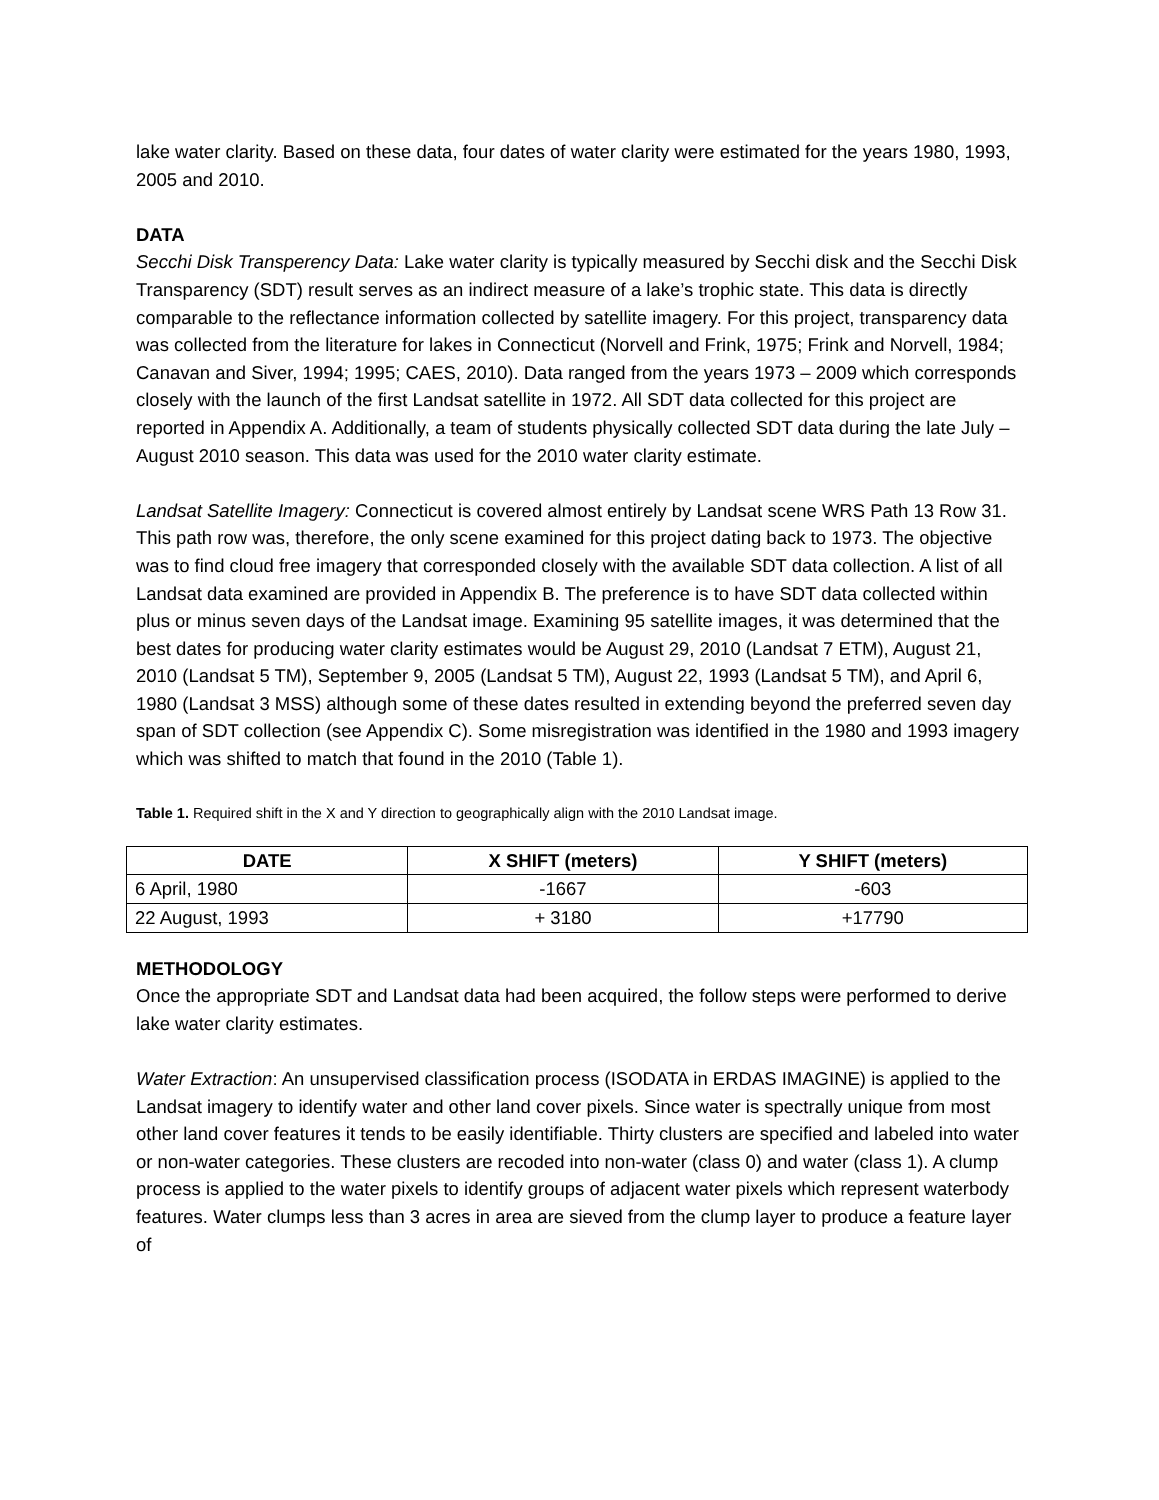lake water clarity. Based on these data, four dates of water clarity were estimated for the years 1980, 1993, 2005 and 2010.
DATA
Secchi Disk Transperency Data: Lake water clarity is typically measured by Secchi disk and the Secchi Disk Transparency (SDT) result serves as an indirect measure of a lake’s trophic state. This data is directly comparable to the reflectance information collected by satellite imagery. For this project, transparency data was collected from the literature for lakes in Connecticut (Norvell and Frink, 1975; Frink and Norvell, 1984; Canavan and Siver, 1994; 1995; CAES, 2010). Data ranged from the years 1973 – 2009 which corresponds closely with the launch of the first Landsat satellite in 1972. All SDT data collected for this project are reported in Appendix A. Additionally, a team of students physically collected SDT data during the late July – August 2010 season. This data was used for the 2010 water clarity estimate.
Landsat Satellite Imagery: Connecticut is covered almost entirely by Landsat scene WRS Path 13 Row 31. This path row was, therefore, the only scene examined for this project dating back to 1973. The objective was to find cloud free imagery that corresponded closely with the available SDT data collection. A list of all Landsat data examined are provided in Appendix B. The preference is to have SDT data collected within plus or minus seven days of the Landsat image. Examining 95 satellite images, it was determined that the best dates for producing water clarity estimates would be August 29, 2010 (Landsat 7 ETM), August 21, 2010 (Landsat 5 TM), September 9, 2005 (Landsat 5 TM), August 22, 1993 (Landsat 5 TM), and April 6, 1980 (Landsat 3 MSS) although some of these dates resulted in extending beyond the preferred seven day span of SDT collection (see Appendix C). Some misregistration was identified in the 1980 and 1993 imagery which was shifted to match that found in the 2010 (Table 1).
Table 1. Required shift in the X and Y direction to geographically align with the 2010 Landsat image.
| DATE | X SHIFT (meters) | Y SHIFT (meters) |
| --- | --- | --- |
| 6 April, 1980 | -1667 | -603 |
| 22 August, 1993 | + 3180 | +17790 |
METHODOLOGY
Once the appropriate SDT and Landsat data had been acquired, the follow steps were performed to derive lake water clarity estimates.
Water Extraction: An unsupervised classification process (ISODATA in ERDAS IMAGINE) is applied to the Landsat imagery to identify water and other land cover pixels. Since water is spectrally unique from most other land cover features it tends to be easily identifiable. Thirty clusters are specified and labeled into water or non-water categories. These clusters are recoded into non-water (class 0) and water (class 1). A clump process is applied to the water pixels to identify groups of adjacent water pixels which represent waterbody features. Water clumps less than 3 acres in area are sieved from the clump layer to produce a feature layer of